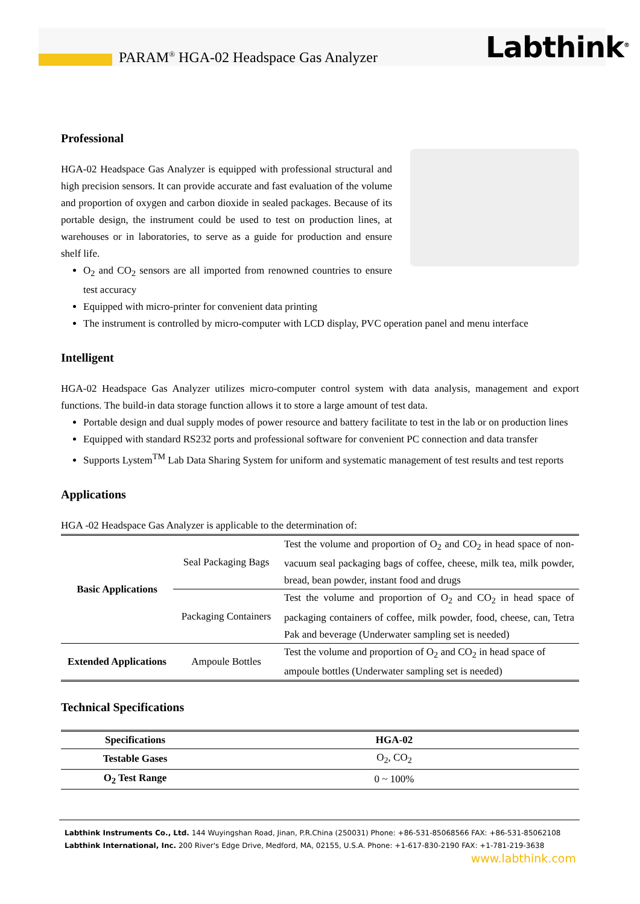PARAM<sup>®</sup> HGA-02 Headspace Gas Analyzer
Labthink<sup>®</sup>
Professional
HGA-02 Headspace Gas Analyzer is equipped with professional structural and high precision sensors. It can provide accurate and fast evaluation of the volume and proportion of oxygen and carbon dioxide in sealed packages. Because of its portable design, the instrument could be used to test on production lines, at warehouses or in laboratories, to serve as a guide for production and ensure shelf life.
O<sub>2</sub> and CO<sub>2</sub> sensors are all imported from renowned countries to ensure test accuracy
Equipped with micro-printer for convenient data printing
The instrument is controlled by micro-computer with LCD display, PVC operation panel and menu interface
Intelligent
HGA-02 Headspace Gas Analyzer utilizes micro-computer control system with data analysis, management and export functions. The build-in data storage function allows it to store a large amount of test data.
Portable design and dual supply modes of power resource and battery facilitate to test in the lab or on production lines
Equipped with standard RS232 ports and professional software for convenient PC connection and data transfer
Supports Lystem<sup>TM</sup> Lab Data Sharing System for uniform and systematic management of test results and test reports
Applications
HGA -02 Headspace Gas Analyzer is applicable to the determination of:
| Basic Applications | Seal Packaging Bags | Test the volume and proportion of O<sub>2</sub> and CO<sub>2</sub> in head space of non-vacuum seal packaging bags of coffee, cheese, milk tea, milk powder, bread, bean powder, instant food and drugs |
| | Packaging Containers | Test the volume and proportion of O<sub>2</sub> and CO<sub>2</sub> in head space of packaging containers of coffee, milk powder, food, cheese, can, Tetra Pak and beverage (Underwater sampling set is needed) |
| Extended Applications | Ampoule Bottles | Test the volume and proportion of O<sub>2</sub> and CO<sub>2</sub> in head space of ampoule bottles (Underwater sampling set is needed) |
Technical Specifications
| Specifications | HGA-02 |
| --- | --- |
| Testable Gases | O<sub>2</sub>, CO<sub>2</sub> |
| O<sub>2</sub> Test Range | 0 ~ 100% |
Labthink Instruments Co., Ltd. 144 Wuyingshan Road, Jinan, P.R.China (250031) Phone: +86-531-85068566 FAX: +86-531-85062108
Labthink International, Inc. 200 River's Edge Drive, Medford, MA, 02155, U.S.A. Phone: +1-617-830-2190 FAX: +1-781-219-3638
www.labthink.com